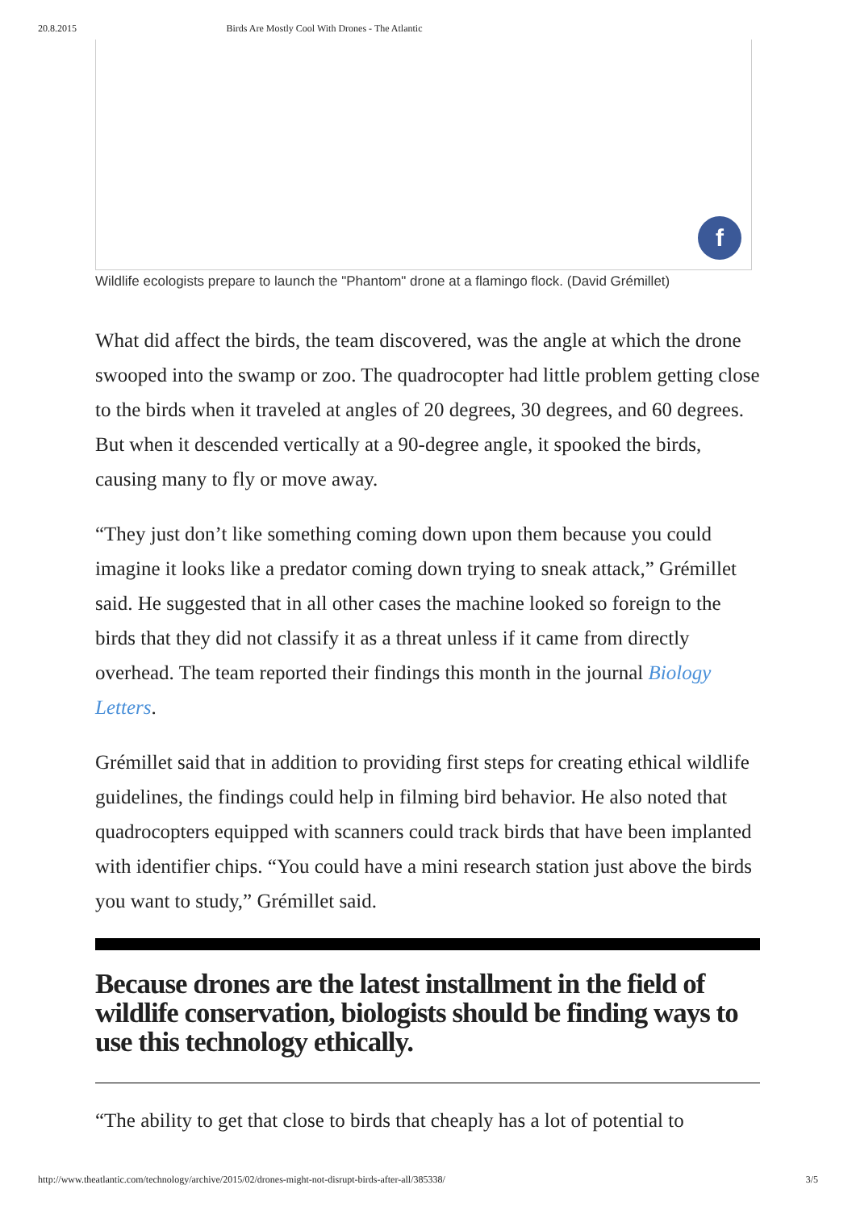20.8.2015 Birds Are Mostly Cool With Drones - The Atlantic
f
Wildlife ecologists prepare to launch the "Phantom" drone at a flamingo flock. (David Grémillet)
What did affect the birds, the team discovered, was the angle at which the drone swooped into the swamp or zoo. The quadrocopter had little problem getting close to the birds when it traveled at angles of 20 degrees, 30 degrees, and 60 degrees. But when it descended vertically at a 90-degree angle, it spooked the birds, causing many to fly or move away.
“They just don’t like something coming down upon them because you could imagine it looks like a predator coming down trying to sneak attack,” Grémillet said. He suggested that in all other cases the machine looked so foreign to the birds that they did not classify it as a threat unless if it came from directly overhead. The team reported their findings this month in the journal Biology Letters.
Grémillet said that in addition to providing first steps for creating ethical wildlife guidelines, the findings could help in filming bird behavior. He also noted that quadrocopters equipped with scanners could track birds that have been implanted with identifier chips. “You could have a mini research station just above the birds you want to study,” Grémillet said.
Because drones are the latest installment in the field of wildlife conservation, biologists should be finding ways to use this technology ethically.
“The ability to get that close to birds that cheaply has a lot of potential to
http://www.theatlantic.com/technology/archive/2015/02/drones-might-not-disrupt-birds-after-all/385338/ 3/5